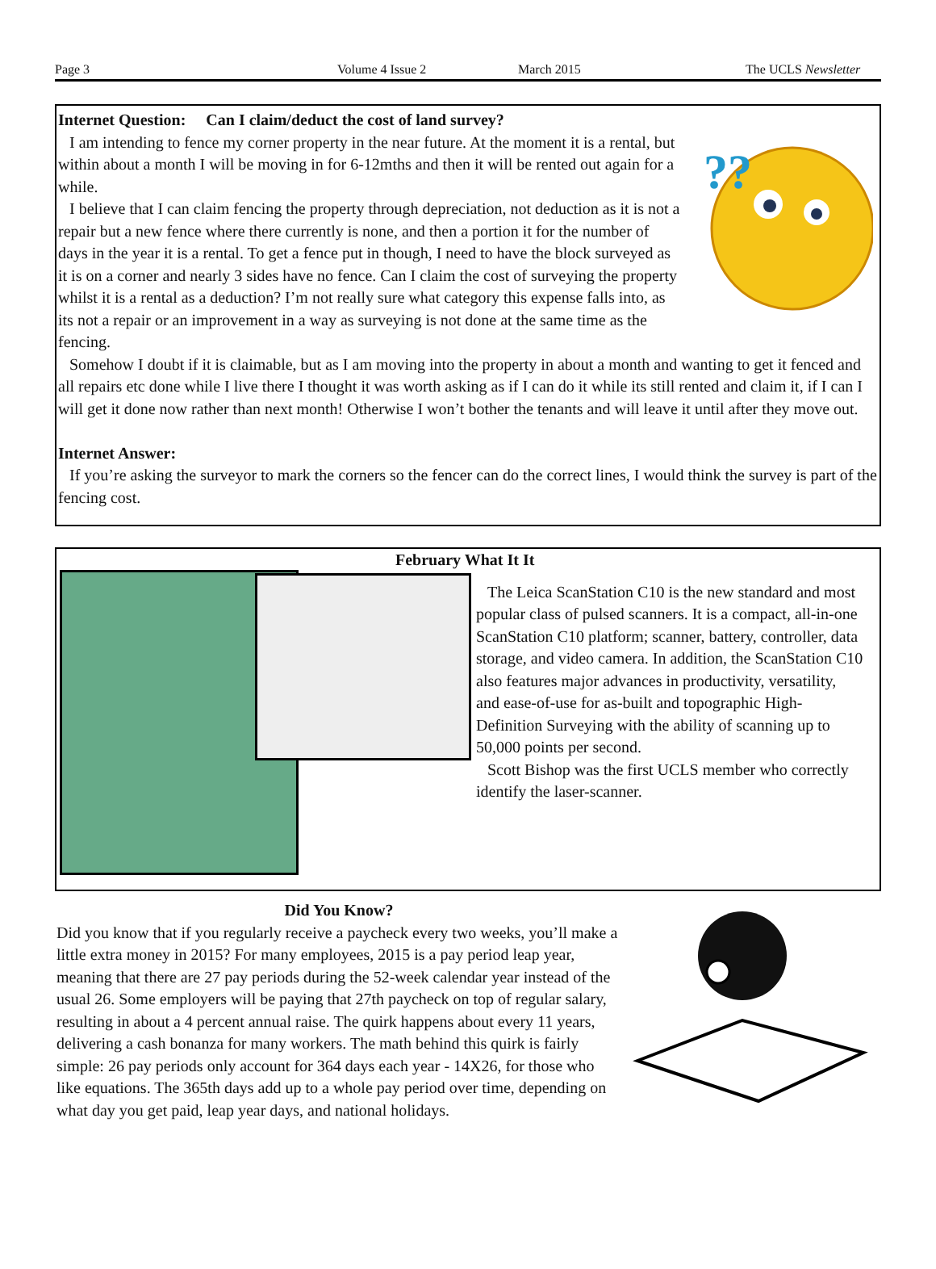Page 3 Volume 4 Issue 2 March 2015 The UCLS Newsletter
Internet Question: Can I claim/deduct the cost of land survey?
??
I am intending to fence my corner property in the near future. At the moment it is a rental, but within about a month I will be moving in for 6-12mths and then it will be rented out again for a while.
I believe that I can claim fencing the property through depreciation, not deduction as it is not a repair but a new fence where there currently is none, and then a portion it for the number of days in the year it is a rental. To get a fence put in though, I need to have the block surveyed as it is on a corner and nearly 3 sides have no fence. Can I claim the cost of surveying the property whilst it is a rental as a deduction? I’m not really sure what category this expense falls into, as its not a repair or an improvement in a way as surveying is not done at the same time as the fencing.
Somehow I doubt if it is claimable, but as I am moving into the property in about a month and wanting to get it fenced and all repairs etc done while I live there I thought it was worth asking as if I can do it while its still rented and claim it, if I can I will get it done now rather than next month! Otherwise I won’t bother the tenants and will leave it until after they move out.
Internet Answer:
If you’re asking the surveyor to mark the corners so the fencer can do the correct lines, I would think the survey is part of the fencing cost.
February What It It
The Leica ScanStation C10 is the new standard and most popular class of pulsed scanners. It is a compact, all-in-one ScanStation C10 platform; scanner, battery, controller, data storage, and video camera. In addition, the ScanStation C10 also features major advances in productivity, versatility, and ease-of-use for as-built and topographic High-Definition Surveying with the ability of scanning up to 50,000 points per second.
Scott Bishop was the first UCLS member who correctly identify the laser-scanner.
Did You Know?
Did you know that if you regularly receive a paycheck every two weeks, you’ll make a little extra money in 2015? For many employees, 2015 is a pay period leap year, meaning that there are 27 pay periods during the 52-week calendar year instead of the usual 26. Some employers will be paying that 27th paycheck on top of regular salary, resulting in about a 4 percent annual raise. The quirk happens about every 11 years, delivering a cash bonanza for many workers. The math behind this quirk is fairly simple: 26 pay periods only account for 364 days each year - 14X26, for those who like equations. The 365th days add up to a whole pay period over time, depending on what day you get paid, leap year days, and national holidays.